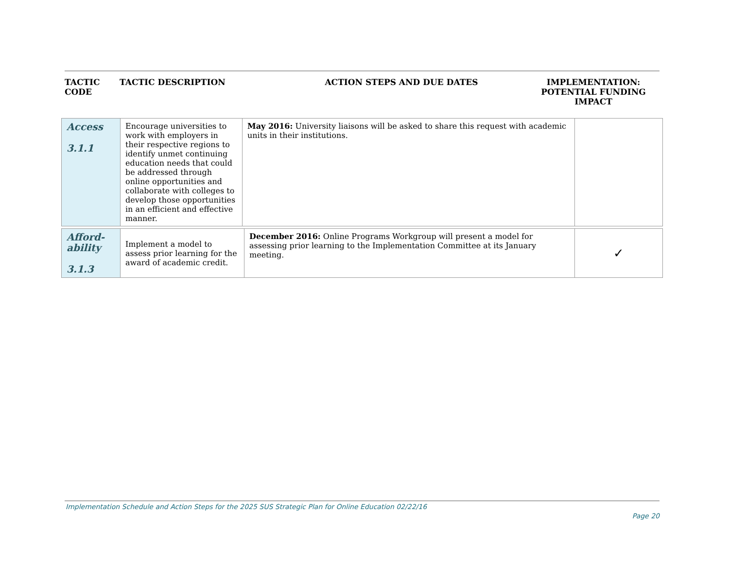TACTIC
CODE
TACTIC DESCRIPTION ACTION STEPS AND DUE DATES IMPLEMENTATION:
POTENTIAL FUNDING
IMPACT
| Access 3.1.1 | Encourage universities to work with employers in their respective regions to identify unmet continuing education needs that could be addressed through online opportunities and collaborate with colleges to develop those opportunities in an efficient and effective manner. | May 2016: University liaisons will be asked to share this request with academic units in their institutions. | |
| Afford- ability 3.1.3 | Implement a model to assess prior learning for the award of academic credit. | December 2016: Online Programs Workgroup will present a model for assessing prior learning to the Implementation Committee at its January meeting. | ✓ |
Implementation Schedule and Action Steps for the 2025 SUS Strategic Plan for Online Education 02/22/16
Page 20